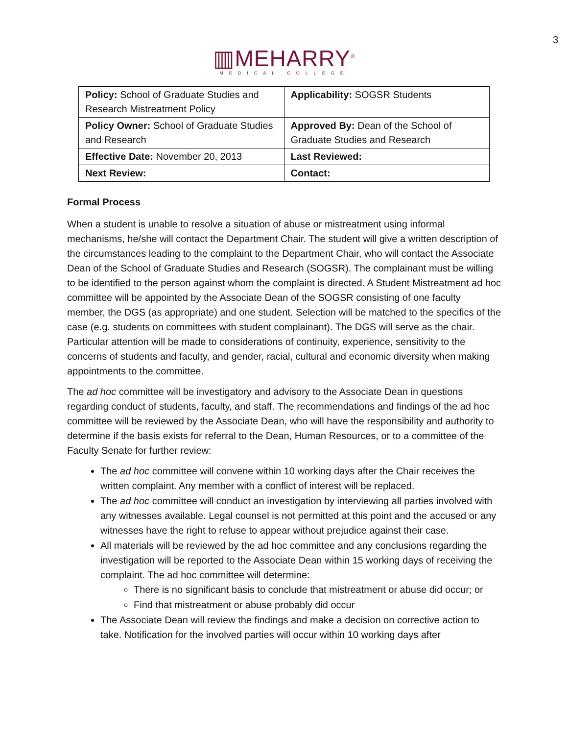3
▥MEHARRY<sup>®</sup>
MEDICAL COLLEGE
| Policy: School of Graduate Studies and Research Mistreatment Policy | Applicability: SOGSR Students |
| Policy Owner: School of Graduate Studies and Research | Approved By: Dean of the School of Graduate Studies and Research |
| Effective Date: November 20, 2013 | Last Reviewed: |
| Next Review: | Contact: |
Formal Process
When a student is unable to resolve a situation of abuse or mistreatment using informal mechanisms, he/she will contact the Department Chair. The student will give a written description of the circumstances leading to the complaint to the Department Chair, who will contact the Associate Dean of the School of Graduate Studies and Research (SOGSR). The complainant must be willing to be identified to the person against whom the complaint is directed. A Student Mistreatment ad hoc committee will be appointed by the Associate Dean of the SOGSR consisting of one faculty member, the DGS (as appropriate) and one student. Selection will be matched to the specifics of the case (e.g. students on committees with student complainant). The DGS will serve as the chair. Particular attention will be made to considerations of continuity, experience, sensitivity to the concerns of students and faculty, and gender, racial, cultural and economic diversity when making appointments to the committee.
The ad hoc committee will be investigatory and advisory to the Associate Dean in questions regarding conduct of students, faculty, and staff. The recommendations and findings of the ad hoc committee will be reviewed by the Associate Dean, who will have the responsibility and authority to determine if the basis exists for referral to the Dean, Human Resources, or to a committee of the Faculty Senate for further review:
The ad hoc committee will convene within 10 working days after the Chair receives the written complaint. Any member with a conflict of interest will be replaced.
The ad hoc committee will conduct an investigation by interviewing all parties involved with any witnesses available. Legal counsel is not permitted at this point and the accused or any witnesses have the right to refuse to appear without prejudice against their case.
All materials will be reviewed by the ad hoc committee and any conclusions regarding the investigation will be reported to the Associate Dean within 15 working days of receiving the complaint. The ad hoc committee will determine:
There is no significant basis to conclude that mistreatment or abuse did occur; or
Find that mistreatment or abuse probably did occur
The Associate Dean will review the findings and make a decision on corrective action to take. Notification for the involved parties will occur within 10 working days after